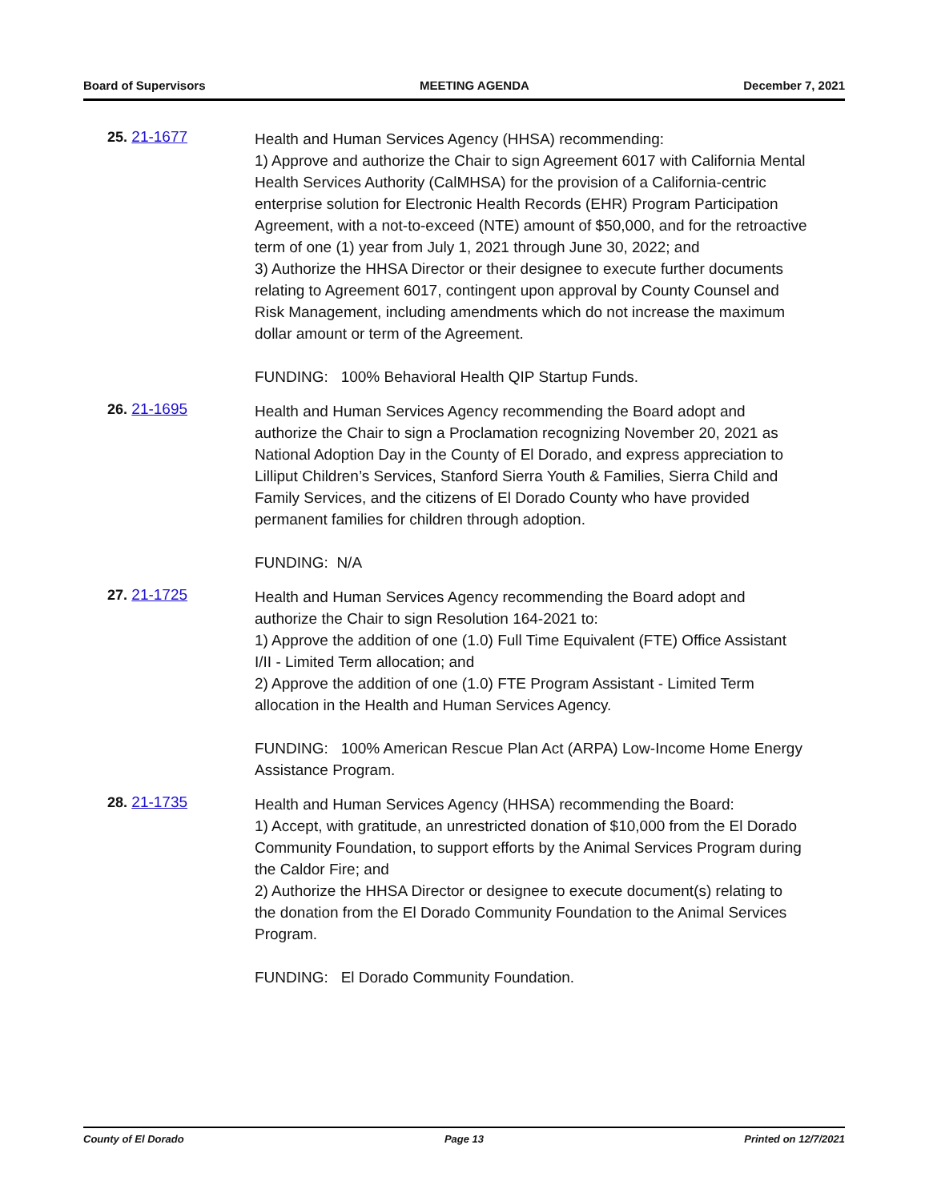Board of Supervisors MEETING AGENDA December 7, 2021
25. 21-1677
Health and Human Services Agency (HHSA) recommending:
1) Approve and authorize the Chair to sign Agreement 6017 with California Mental Health Services Authority (CalMHSA) for the provision of a California-centric enterprise solution for Electronic Health Records (EHR) Program Participation Agreement, with a not-to-exceed (NTE) amount of $50,000, and for the retroactive term of one (1) year from July 1, 2021 through June 30, 2022; and
3) Authorize the HHSA Director or their designee to execute further documents relating to Agreement 6017, contingent upon approval by County Counsel and Risk Management, including amendments which do not increase the maximum dollar amount or term of the Agreement.
FUNDING: 100% Behavioral Health QIP Startup Funds.
26. 21-1695
Health and Human Services Agency recommending the Board adopt and authorize the Chair to sign a Proclamation recognizing November 20, 2021 as National Adoption Day in the County of El Dorado, and express appreciation to Lilliput Children’s Services, Stanford Sierra Youth & Families, Sierra Child and Family Services, and the citizens of El Dorado County who have provided permanent families for children through adoption.
FUNDING: N/A
27. 21-1725
Health and Human Services Agency recommending the Board adopt and authorize the Chair to sign Resolution 164-2021 to:
1) Approve the addition of one (1.0) Full Time Equivalent (FTE) Office Assistant I/II - Limited Term allocation; and
2) Approve the addition of one (1.0) FTE Program Assistant - Limited Term allocation in the Health and Human Services Agency.
FUNDING: 100% American Rescue Plan Act (ARPA) Low-Income Home Energy Assistance Program.
28. 21-1735
Health and Human Services Agency (HHSA) recommending the Board:
1) Accept, with gratitude, an unrestricted donation of $10,000 from the El Dorado Community Foundation, to support efforts by the Animal Services Program during the Caldor Fire; and
2) Authorize the HHSA Director or designee to execute document(s) relating to the donation from the El Dorado Community Foundation to the Animal Services Program.
FUNDING: El Dorado Community Foundation.
County of El Dorado Page 13 Printed on 12/7/2021